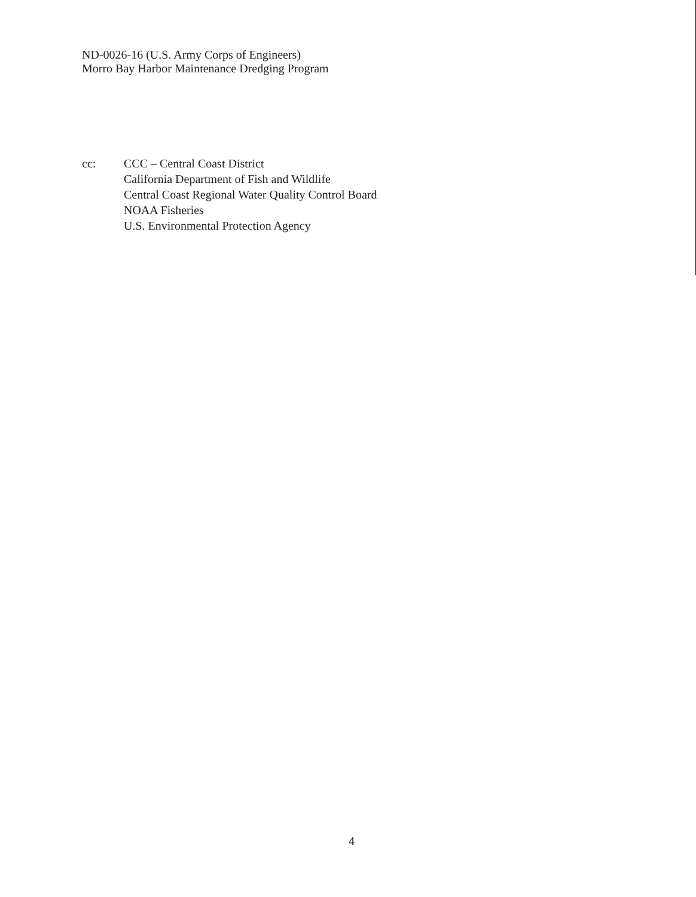ND-0026-16 (U.S. Army Corps of Engineers)
Morro Bay Harbor Maintenance Dredging Program
cc: CCC – Central Coast District
California Department of Fish and Wildlife
Central Coast Regional Water Quality Control Board
NOAA Fisheries
U.S. Environmental Protection Agency
4